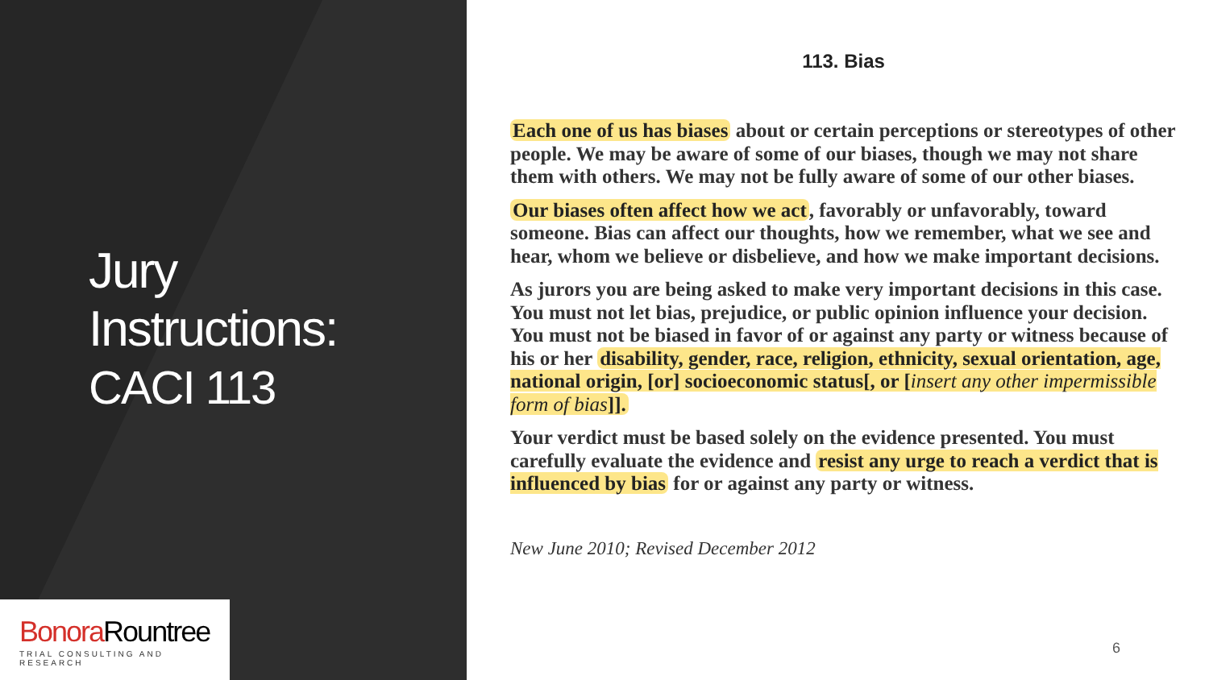Jury
Instructions:
CACI 113
Bonora Rountree
TRIAL CONSULTING AND RESEARCH
113. Bias
Each one of us has biases about or certain perceptions or stereotypes of other people. We may be aware of some of our biases, though we may not share them with others. We may not be fully aware of some of our other biases.
Our biases often affect how we act, favorably or unfavorably, toward someone. Bias can affect our thoughts, how we remember, what we see and hear, whom we believe or disbelieve, and how we make important decisions.
As jurors you are being asked to make very important decisions in this case. You must not let bias, prejudice, or public opinion influence your decision. You must not be biased in favor of or against any party or witness because of his or her disability, gender, race, religion, ethnicity, sexual orientation, age, national origin, [or] socioeconomic status[, or [insert any other impermissible form of bias]].
Your verdict must be based solely on the evidence presented. You must carefully evaluate the evidence and resist any urge to reach a verdict that is influenced by bias for or against any party or witness.
New June 2010; Revised December 2012
6